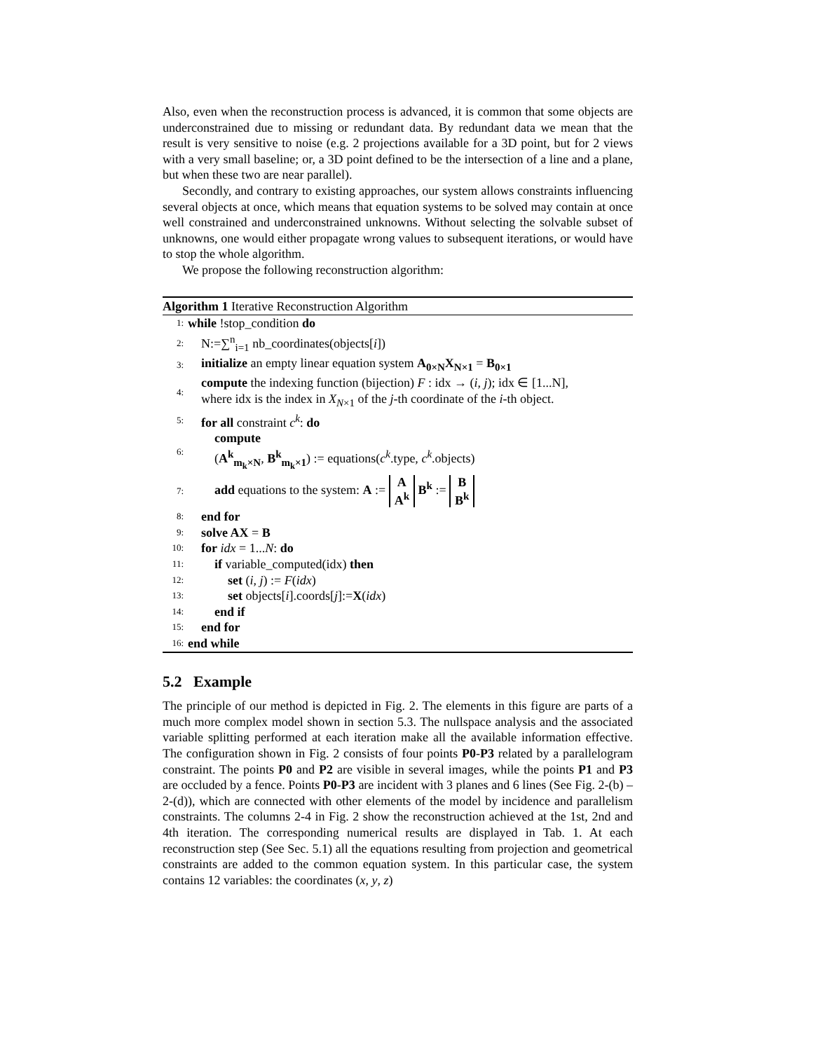Also, even when the reconstruction process is advanced, it is common that some objects are underconstrained due to missing or redundant data. By redundant data we mean that the result is very sensitive to noise (e.g. 2 projections available for a 3D point, but for 2 views with a very small baseline; or, a 3D point defined to be the intersection of a line and a plane, but when these two are near parallel).
Secondly, and contrary to existing approaches, our system allows constraints influencing several objects at once, which means that equation systems to be solved may contain at once well constrained and underconstrained unknowns. Without selecting the solvable subset of unknowns, one would either propagate wrong values to subsequent iterations, or would have to stop the whole algorithm.
We propose the following reconstruction algorithm:
Algorithm 1 Iterative Reconstruction Algorithm
1: while !stop_condition do
2: N:=∑<sup>n</sup><sub>i=1</sub> nb_coordinates(objects[i])
3: initialize an empty linear equation system A<sub>0×N</sub>X<sub>N×1</sub> = B<sub>0×1</sub>
4: compute the indexing function (bijection) F : idx → (i, j); idx ∈ [1...N],
where idx is the index in X<sub>N×1</sub> of the j-th coordinate of the i-th object.
5: for all constraint c<sup>k</sup>: do
6: compute
(A<sup>k</sup><sub>m<sub>k</sub>×N</sub>, B<sup>k</sup><sub>m<sub>k</sub>×1</sub>) := equations(c<sup>k</sup>.type, c<sup>k</sup>.objects)
7: add equations to the system: A := A A<sup>k</sup> B<sup>k</sup> := B B<sup>k</sup>
8: end for
9: solve AX = B
10: for idx = 1...N: do
11: if variable_computed(idx) then
12: set (i, j) := F(idx)
13: set objects[i].coords[j]:=X(idx)
14: end if
15: end for
16: end while
5.2 Example
The principle of our method is depicted in Fig. 2. The elements in this figure are parts of a much more complex model shown in section 5.3. The nullspace analysis and the associated variable splitting performed at each iteration make all the available information effective. The configuration shown in Fig. 2 consists of four points P0-P3 related by a parallelogram constraint. The points P0 and P2 are visible in several images, while the points P1 and P3 are occluded by a fence. Points P0-P3 are incident with 3 planes and 6 lines (See Fig. 2-(b) – 2-(d)), which are connected with other elements of the model by incidence and parallelism constraints. The columns 2-4 in Fig. 2 show the reconstruction achieved at the 1st, 2nd and 4th iteration. The corresponding numerical results are displayed in Tab. 1. At each reconstruction step (See Sec. 5.1) all the equations resulting from projection and geometrical constraints are added to the common equation system. In this particular case, the system contains 12 variables: the coordinates (x, y, z)